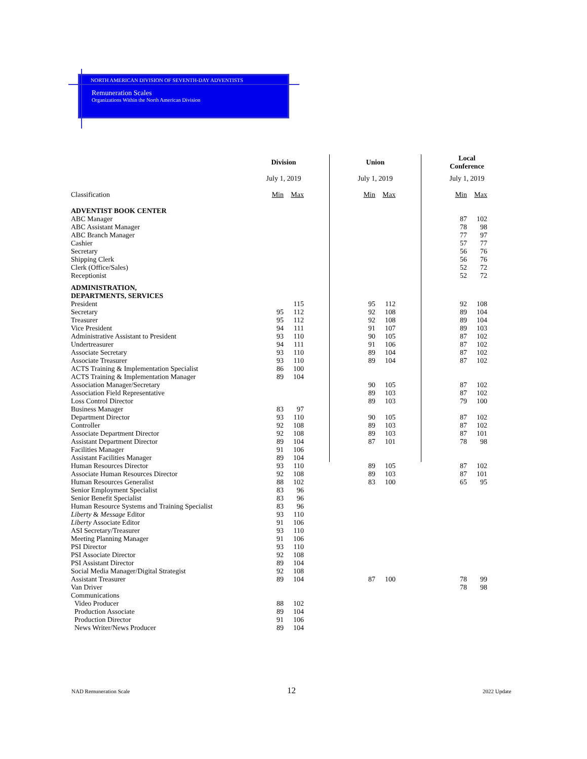NORTH AMERICAN DIVISION OF SEVENTH-DAY ADVENTISTS
Remuneration Scales
Organizations Within the North American Division
| | Division | | | | Union | | | | Local Conference | |
| | July 1, 2019 | | | | July 1, 2019 | | | | July 1, 2019 | |
| Classification | Min | Max | | | Min | Max | | | Min | Max |
| ADVENTIST BOOK CENTER | | | | | | | | | | |
| ABC Manager | | | | | | | | | 87 | 102 |
| ABC Assistant Manager | | | | | | | | | 78 | 98 |
| ABC Branch Manager | | | | | | | | | 77 | 97 |
| Cashier | | | | | | | | | 57 | 77 |
| Secretary | | | | | | | | | 56 | 76 |
| Shipping Clerk | | | | | | | | | 56 | 76 |
| Clerk (Office/Sales) | | | | | | | | | 52 | 72 |
| Receptionist | | | | | | | | | 52 | 72 |
| ADMINISTRATION, DEPARTMENTS, SERVICES | | | | | | | | | | |
| President | | 115 | | | 95 | 112 | | | 92 | 108 |
| Secretary | 95 | 112 | | | 92 | 108 | | | 89 | 104 |
| Treasurer | 95 | 112 | | | 92 | 108 | | | 89 | 104 |
| Vice President | 94 | 111 | | | 91 | 107 | | | 89 | 103 |
| Administrative Assistant to President | 93 | 110 | | | 90 | 105 | | | 87 | 102 |
| Undertreasurer | 94 | 111 | | | 91 | 106 | | | 87 | 102 |
| Associate Secretary | 93 | 110 | | | 89 | 104 | | | 87 | 102 |
| Associate Treasurer | 93 | 110 | | | 89 | 104 | | | 87 | 102 |
| ACTS Training & Implementation Specialist | 86 | 100 | | | | | | | | |
| ACTS Training & Implementation Manager | 89 | 104 | | | | | | | | |
| Association Manager/Secretary | | | | | 90 | 105 | | | 87 | 102 |
| Association Field Representative | | | | | 89 | 103 | | | 87 | 102 |
| Loss Control Director | | | | | 89 | 103 | | | 79 | 100 |
| Business Manager | 83 | 97 | | | | | | | | |
| Department Director | 93 | 110 | | | 90 | 105 | | | 87 | 102 |
| Controller | 92 | 108 | | | 89 | 103 | | | 87 | 102 |
| Associate Department Director | 92 | 108 | | | 89 | 103 | | | 87 | 101 |
| Assistant Department Director | 89 | 104 | | | 87 | 101 | | | 78 | 98 |
| Facilities Manager | 91 | 106 | | | | | | | | |
| Assistant Facilities Manager | 89 | 104 | | | | | | | | |
| Human Resources Director | 93 | 110 | | | 89 | 105 | | | 87 | 102 |
| Associate Human Resources Director | 92 | 108 | | | 89 | 103 | | | 87 | 101 |
| Human Resources Generalist | 88 | 102 | | | 83 | 100 | | | 65 | 95 |
| Senior Employment Specialist | 83 | 96 | | | | | | | | |
| Senior Benefit Specialist | 83 | 96 | | | | | | | | |
| Human Resource Systems and Training Specialist | 83 | 96 | | | | | | | | |
| Liberty & Message Editor | 93 | 110 | | | | | | | | |
| Liberty Associate Editor | 91 | 106 | | | | | | | | |
| ASI Secretary/Treasurer | 93 | 110 | | | | | | | | |
| Meeting Planning Manager | 91 | 106 | | | | | | | | |
| PSI Director | 93 | 110 | | | | | | | | |
| PSI Associate Director | 92 | 108 | | | | | | | | |
| PSI Assistant Director | 89 | 104 | | | | | | | | |
| Social Media Manager/Digital Strategist | 92 | 108 | | | | | | | | |
| Assistant Treasurer | 89 | 104 | | | 87 | 100 | | | 78 | 99 |
| Van Driver | | | | | | | | | 78 | 98 |
| Communications | | | | | | | | | | |
| Video Producer | 88 | 102 | | | | | | | | |
| Production Associate | 89 | 104 | | | | | | | | |
| Production Director | 91 | 106 | | | | | | | | |
| News Writer/News Producer | 89 | 104 | | | | | | | | |
NAD Remuneration Scale 12 2022 Update